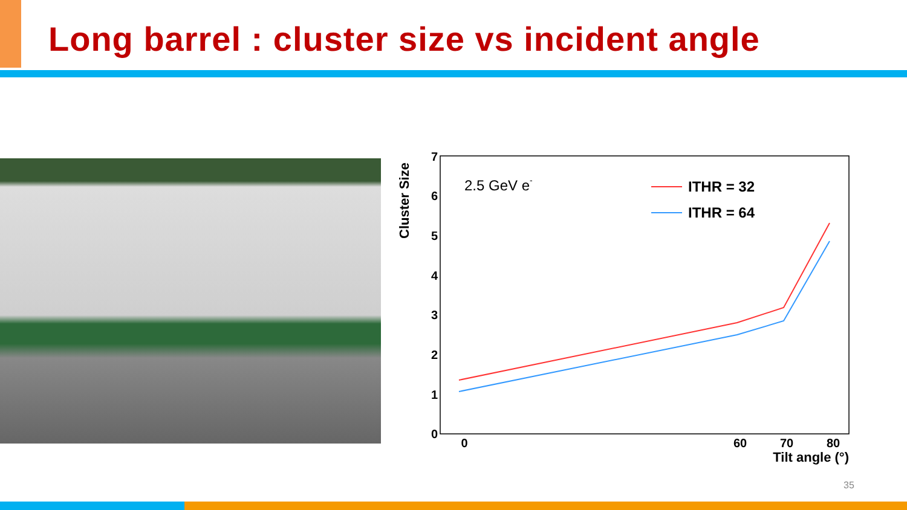Long barrel : cluster size vs incident angle
0
1
2
3
4
5
6
7
0
60
70
80
Tilt angle (°)
Cluster Size
2.5 GeV e-
ITHR = 32
ITHR = 64
35